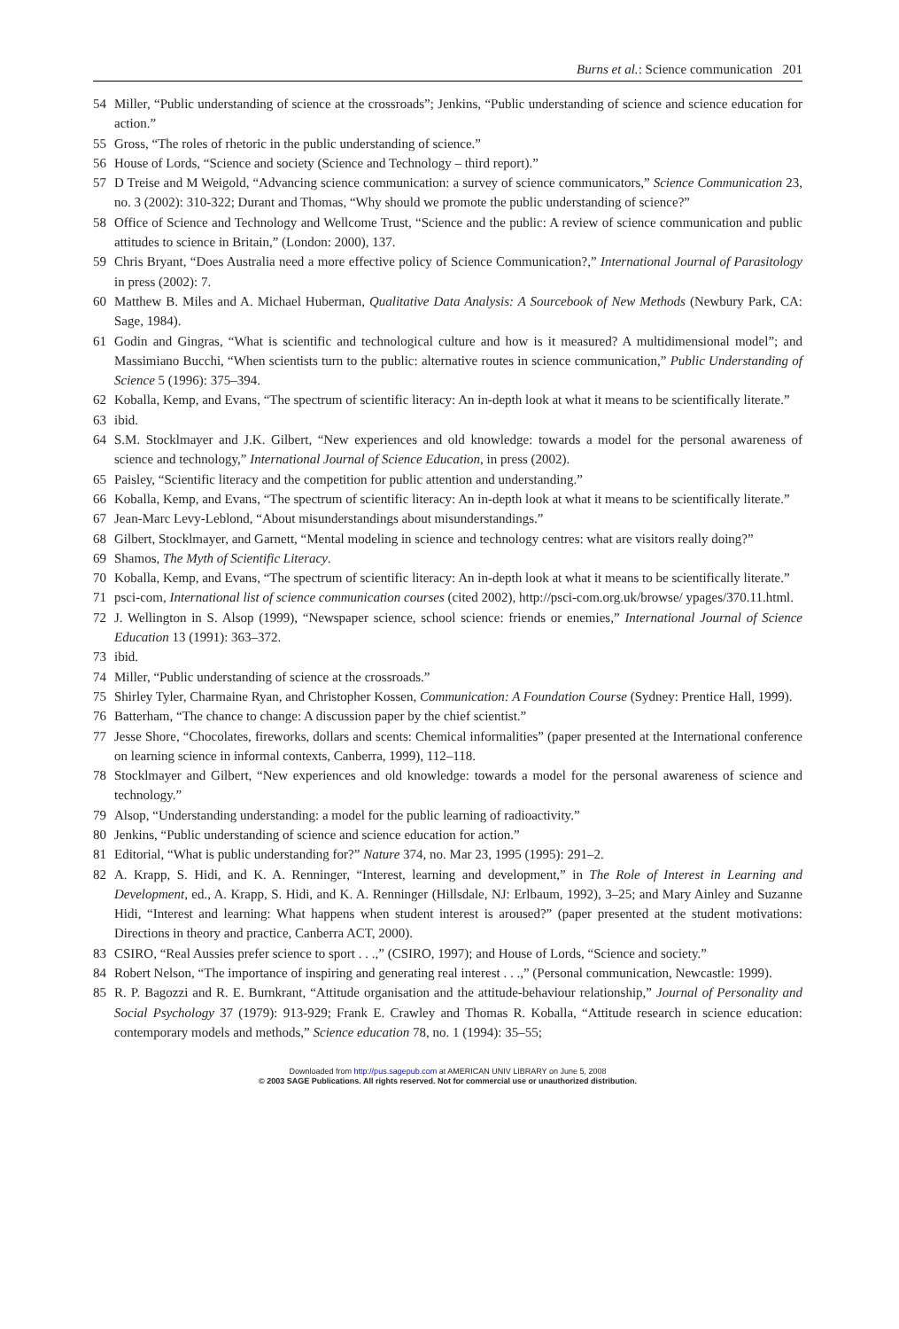Burns et al.: Science communication 201
54 Miller, “Public understanding of science at the crossroads”; Jenkins, “Public understanding of science and science education for action.”
55 Gross, “The roles of rhetoric in the public understanding of science.”
56 House of Lords, “Science and society (Science and Technology – third report).”
57 D Treise and M Weigold, “Advancing science communication: a survey of science communicators,” Science Communication 23, no. 3 (2002): 310-322; Durant and Thomas, “Why should we promote the public understanding of science?”
58 Office of Science and Technology and Wellcome Trust, “Science and the public: A review of science communication and public attitudes to science in Britain,” (London: 2000), 137.
59 Chris Bryant, “Does Australia need a more effective policy of Science Communication?,” International Journal of Parasitology in press (2002): 7.
60 Matthew B. Miles and A. Michael Huberman, Qualitative Data Analysis: A Sourcebook of New Methods (Newbury Park, CA: Sage, 1984).
61 Godin and Gingras, “What is scientific and technological culture and how is it measured? A multidimensional model”; and Massimiano Bucchi, “When scientists turn to the public: alternative routes in science communication,” Public Understanding of Science 5 (1996): 375–394.
62 Koballa, Kemp, and Evans, “The spectrum of scientific literacy: An in-depth look at what it means to be scientifically literate.”
63 ibid.
64 S.M. Stocklmayer and J.K. Gilbert, “New experiences and old knowledge: towards a model for the personal awareness of science and technology,” International Journal of Science Education, in press (2002).
65 Paisley, “Scientific literacy and the competition for public attention and understanding.”
66 Koballa, Kemp, and Evans, “The spectrum of scientific literacy: An in-depth look at what it means to be scientifically literate.”
67 Jean-Marc Levy-Leblond, “About misunderstandings about misunderstandings.”
68 Gilbert, Stocklmayer, and Garnett, “Mental modeling in science and technology centres: what are visitors really doing?”
69 Shamos, The Myth of Scientific Literacy.
70 Koballa, Kemp, and Evans, “The spectrum of scientific literacy: An in-depth look at what it means to be scientifically literate.”
71 psci-com, International list of science communication courses (cited 2002), http://psci-com.org.uk/browse/ ypages/370.11.html.
72 J. Wellington in S. Alsop (1999), “Newspaper science, school science: friends or enemies,” International Journal of Science Education 13 (1991): 363–372.
73 ibid.
74 Miller, “Public understanding of science at the crossroads.”
75 Shirley Tyler, Charmaine Ryan, and Christopher Kossen, Communication: A Foundation Course (Sydney: Prentice Hall, 1999).
76 Batterham, “The chance to change: A discussion paper by the chief scientist.”
77 Jesse Shore, “Chocolates, fireworks, dollars and scents: Chemical informalities” (paper presented at the International conference on learning science in informal contexts, Canberra, 1999), 112–118.
78 Stocklmayer and Gilbert, “New experiences and old knowledge: towards a model for the personal awareness of science and technology.”
79 Alsop, “Understanding understanding: a model for the public learning of radioactivity.”
80 Jenkins, “Public understanding of science and science education for action.”
81 Editorial, “What is public understanding for?” Nature 374, no. Mar 23, 1995 (1995): 291–2.
82 A. Krapp, S. Hidi, and K. A. Renninger, “Interest, learning and development,” in The Role of Interest in Learning and Development, ed., A. Krapp, S. Hidi, and K. A. Renninger (Hillsdale, NJ: Erlbaum, 1992), 3–25; and Mary Ainley and Suzanne Hidi, “Interest and learning: What happens when student interest is aroused?” (paper presented at the student motivations: Directions in theory and practice, Canberra ACT, 2000).
83 CSIRO, “Real Aussies prefer science to sport . . .,” (CSIRO, 1997); and House of Lords, “Science and society.”
84 Robert Nelson, “The importance of inspiring and generating real interest . . .,” (Personal communication, Newcastle: 1999).
85 R. P. Bagozzi and R. E. Burnkrant, “Attitude organisation and the attitude-behaviour relationship,” Journal of Personality and Social Psychology 37 (1979): 913-929; Frank E. Crawley and Thomas R. Koballa, “Attitude research in science education: contemporary models and methods,” Science education 78, no. 1 (1994): 35–55;
Downloaded from http://pus.sagepub.com at AMERICAN UNIV LIBRARY on June 5, 2008
© 2003 SAGE Publications. All rights reserved. Not for commercial use or unauthorized distribution.